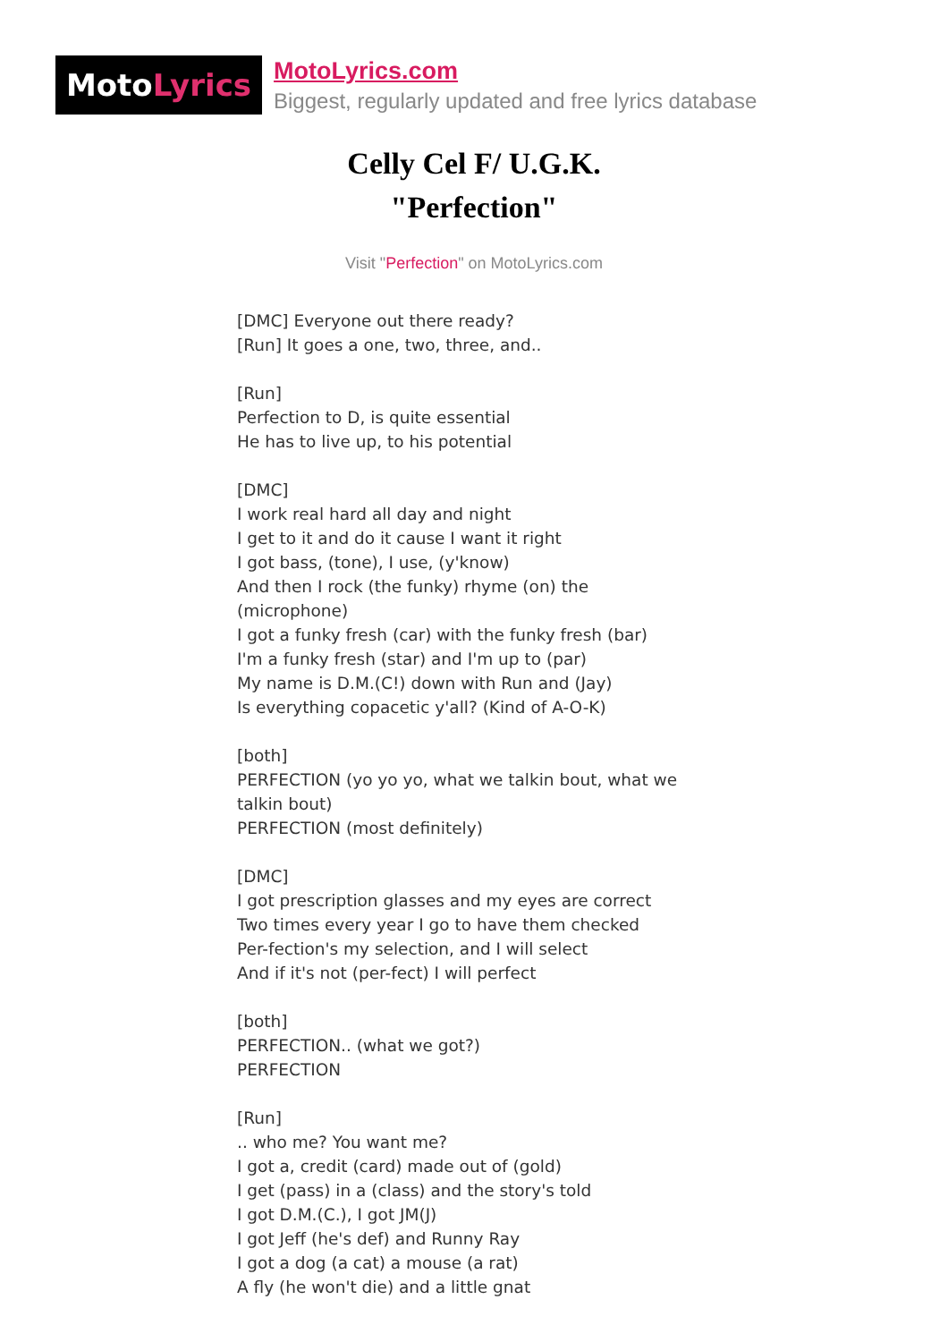Moto Lyrics
MotoLyrics.com
Biggest, regularly updated and free lyrics database
Celly Cel F/ U.G.K.
"Perfection"
Visit "Perfection" on MotoLyrics.com
[DMC] Everyone out there ready?
[Run] It goes a one, two, three, and..
[Run]
Perfection to D, is quite essential
He has to live up, to his potential
[DMC]
I work real hard all day and night
I get to it and do it cause I want it right
I got bass, (tone), I use, (y'know)
And then I rock (the funky) rhyme (on) the (microphone)
I got a funky fresh (car) with the funky fresh (bar)
I'm a funky fresh (star) and I'm up to (par)
My name is D.M.(C!) down with Run and (Jay)
Is everything copacetic y'all? (Kind of A-O-K)
[both]
PERFECTION (yo yo yo, what we talkin bout, what we talkin bout)
PERFECTION (most definitely)
[DMC]
I got prescription glasses and my eyes are correct
Two times every year I go to have them checked
Per-fection's my selection, and I will select
And if it's not (per-fect) I will perfect
[both]
PERFECTION.. (what we got?)
PERFECTION
[Run]
.. who me? You want me?
I got a, credit (card) made out of (gold)
I get (pass) in a (class) and the story's told
I got D.M.(C.), I got JM(J)
I got Jeff (he's def) and Runny Ray
I got a dog (a cat) a mouse (a rat)
A fly (he won't die) and a little gnat